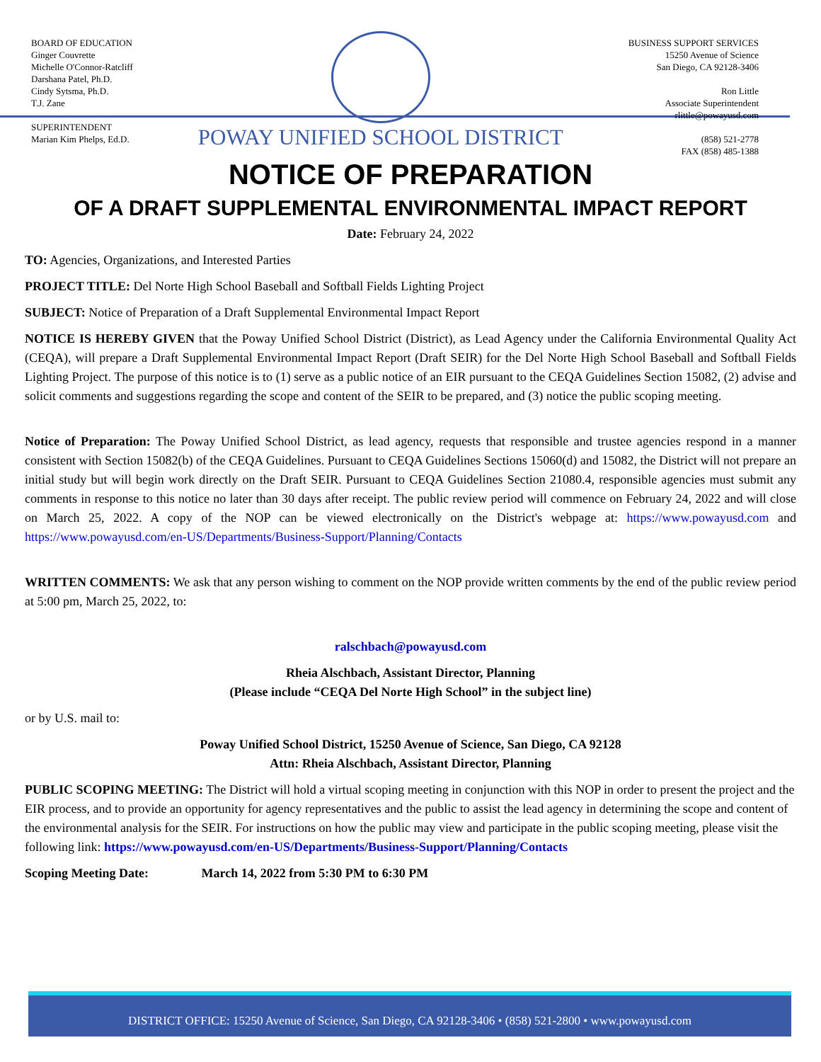BOARD OF EDUCATION
Ginger Couvrette
Michelle O'Connor-Ratcliff
Darshana Patel, Ph.D.
Cindy Sytsma, Ph.D.
T.J. Zane
SUPERINTENDENT
Marian Kim Phelps, Ed.D.
POWAY UNIFIED SCHOOL DISTRICT
BUSINESS SUPPORT SERVICES
15250 Avenue of Science
San Diego, CA 92128-3406
Ron Little
Associate Superintendent
rlittle@powayusd.com
(858) 521-2778
FAX (858) 485-1388
NOTICE OF PREPARATION
OF A DRAFT SUPPLEMENTAL ENVIRONMENTAL IMPACT REPORT
Date: February 24, 2022
TO: Agencies, Organizations, and Interested Parties
PROJECT TITLE: Del Norte High School Baseball and Softball Fields Lighting Project
SUBJECT: Notice of Preparation of a Draft Supplemental Environmental Impact Report
NOTICE IS HEREBY GIVEN that the Poway Unified School District (District), as Lead Agency under the California Environmental Quality Act (CEQA), will prepare a Draft Supplemental Environmental Impact Report (Draft SEIR) for the Del Norte High School Baseball and Softball Fields Lighting Project. The purpose of this notice is to (1) serve as a public notice of an EIR pursuant to the CEQA Guidelines Section 15082, (2) advise and solicit comments and suggestions regarding the scope and content of the SEIR to be prepared, and (3) notice the public scoping meeting.
Notice of Preparation: The Poway Unified School District, as lead agency, requests that responsible and trustee agencies respond in a manner consistent with Section 15082(b) of the CEQA Guidelines. Pursuant to CEQA Guidelines Sections 15060(d) and 15082, the District will not prepare an initial study but will begin work directly on the Draft SEIR. Pursuant to CEQA Guidelines Section 21080.4, responsible agencies must submit any comments in response to this notice no later than 30 days after receipt. The public review period will commence on February 24, 2022 and will close on March 25, 2022. A copy of the NOP can be viewed electronically on the District's webpage at: https://www.powayusd.com and https://www.powayusd.com/en-US/Departments/Business-Support/Planning/Contacts
WRITTEN COMMENTS: We ask that any person wishing to comment on the NOP provide written comments by the end of the public review period at 5:00 pm, March 25, 2022, to:
ralschbach@powayusd.com
Rheia Alschbach, Assistant Director, Planning
(Please include “CEQA Del Norte High School” in the subject line)
or by U.S. mail to:
Poway Unified School District, 15250 Avenue of Science, San Diego, CA 92128
Attn: Rheia Alschbach, Assistant Director, Planning
PUBLIC SCOPING MEETING: The District will hold a virtual scoping meeting in conjunction with this NOP in order to present the project and the EIR process, and to provide an opportunity for agency representatives and the public to assist the lead agency in determining the scope and content of the environmental analysis for the SEIR. For instructions on how the public may view and participate in the public scoping meeting, please visit the following link: https://www.powayusd.com/en-US/Departments/Business-Support/Planning/Contacts
Scoping Meeting Date: March 14, 2022 from 5:30 PM to 6:30 PM
DISTRICT OFFICE: 15250 Avenue of Science, San Diego, CA 92128-3406 • (858) 521-2800 • www.powayusd.com